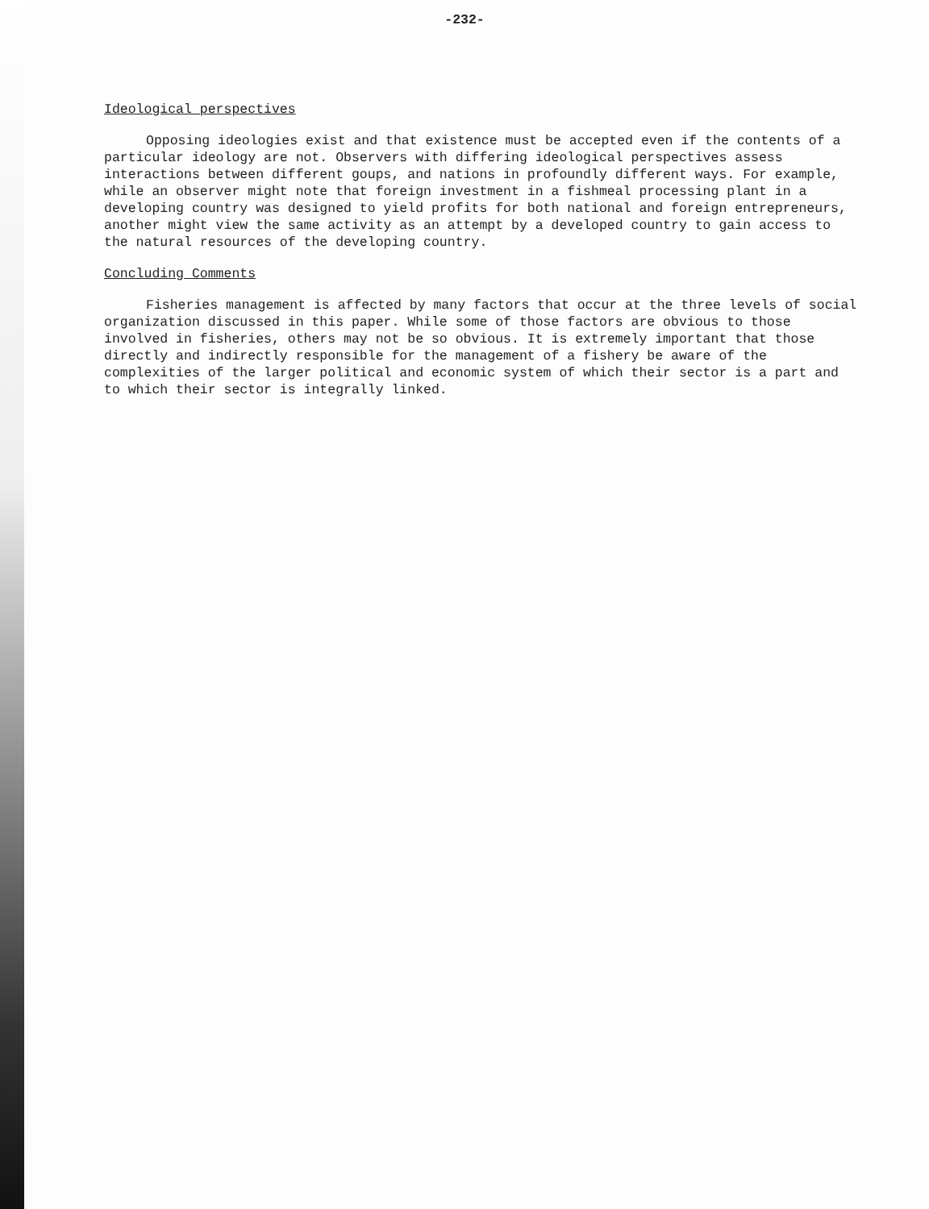-232-
Ideological perspectives
Opposing ideologies exist and that existence must be accepted even if the contents of a particular ideology are not. Observers with differing ideological perspectives assess interactions between different goups, and nations in profoundly different ways. For example, while an observer might note that foreign investment in a fishmeal processing plant in a developing country was designed to yield profits for both national and foreign entrepreneurs, another might view the same activity as an attempt by a developed country to gain access to the natural resources of the developing country.
Concluding Comments
Fisheries management is affected by many factors that occur at the three levels of social organization discussed in this paper. While some of those factors are obvious to those involved in fisheries, others may not be so obvious. It is extremely important that those directly and indirectly responsible for the management of a fishery be aware of the complexities of the larger political and economic system of which their sector is a part and to which their sector is integrally linked.